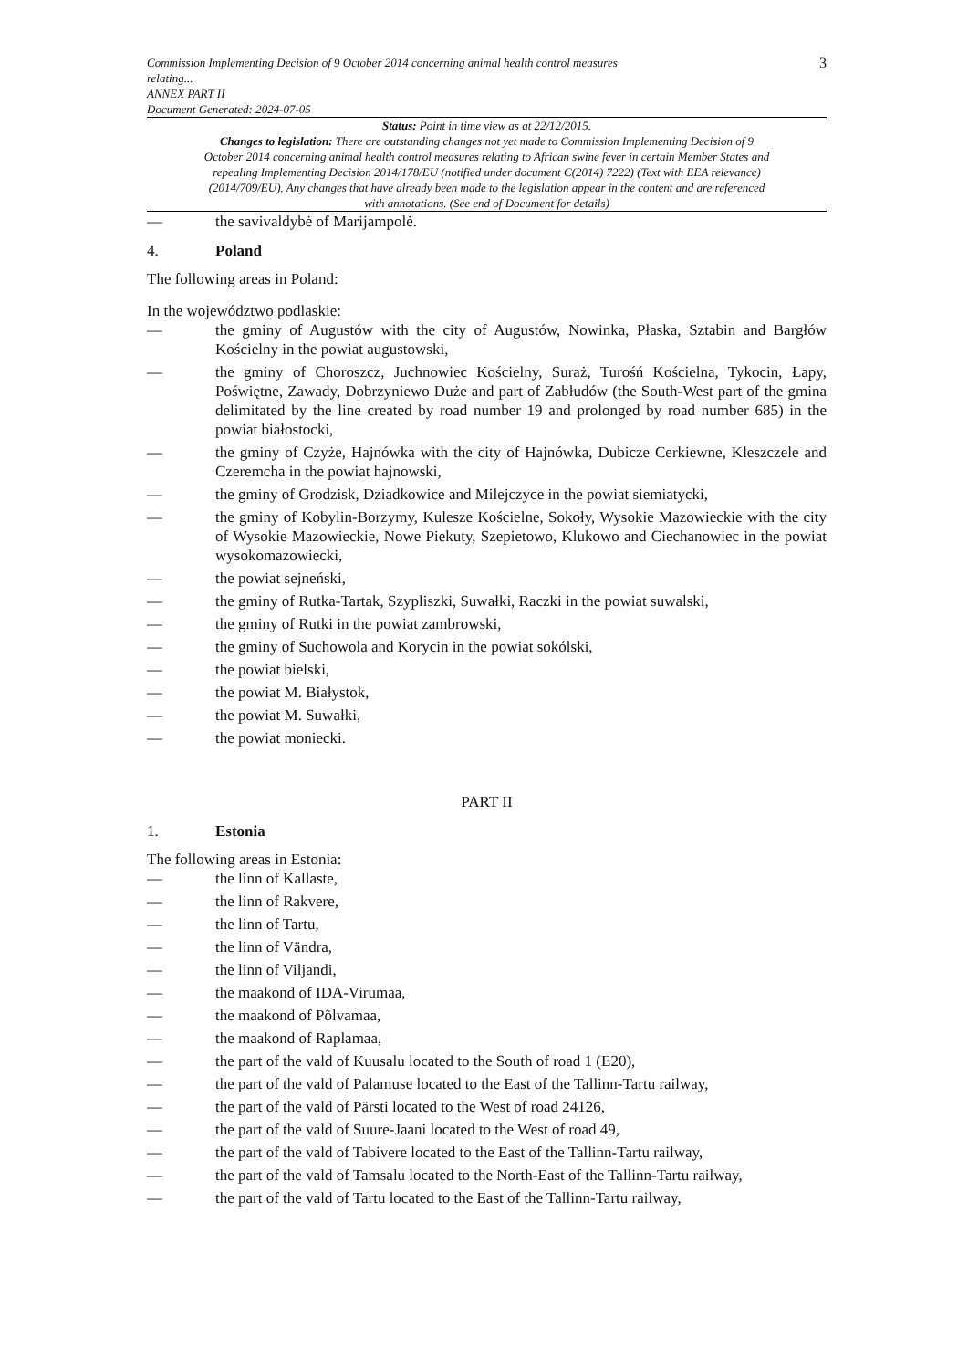Commission Implementing Decision of 9 October 2014 concerning animal health control measures
relating...
ANNEX PART II
Document Generated: 2024-07-05
3
Status: Point in time view as at 22/12/2015.
Changes to legislation: There are outstanding changes not yet made to Commission Implementing Decision of 9 October 2014 concerning animal health control measures relating to African swine fever in certain Member States and repealing Implementing Decision 2014/178/EU (notified under document C(2014) 7222) (Text with EEA relevance) (2014/709/EU). Any changes that have already been made to the legislation appear in the content and are referenced with annotations. (See end of Document for details)
— the savivaldybė of Marijampolė.
4. Poland
The following areas in Poland:
In the województwo podlaskie:
— the gminy of Augustów with the city of Augustów, Nowinka, Płaska, Sztabin and Bargłów Kościelny in the powiat augustowski,
— the gminy of Choroszcz, Juchnowiec Kościelny, Suraż, Turośń Kościelna, Tykocin, Łapy, Poświętne, Zawady, Dobrzyniewo Duże and part of Zabłudów (the South-West part of the gmina delimitated by the line created by road number 19 and prolonged by road number 685) in the powiat białostocki,
— the gminy of Czyże, Hajnówka with the city of Hajnówka, Dubicze Cerkiewne, Kleszczele and Czeremcha in the powiat hajnowski,
— the gminy of Grodzisk, Dziadkowice and Milejczyce in the powiat siemiatycki,
— the gminy of Kobylin-Borzymy, Kulesze Kościelne, Sokoły, Wysokie Mazowieckie with the city of Wysokie Mazowieckie, Nowe Piekuty, Szepietowo, Klukowo and Ciechanowiec in the powiat wysokomazowiecki,
— the powiat sejneński,
— the gminy of Rutka-Tartak, Szypliszki, Suwałki, Raczki in the powiat suwalski,
— the gminy of Rutki in the powiat zambrowski,
— the gminy of Suchowola and Korycin in the powiat sokólski,
— the powiat bielski,
— the powiat M. Białystok,
— the powiat M. Suwałki,
— the powiat moniecki.
PART II
1. Estonia
The following areas in Estonia:
— the linn of Kallaste,
— the linn of Rakvere,
— the linn of Tartu,
— the linn of Vändra,
— the linn of Viljandi,
— the maakond of IDA-Virumaa,
— the maakond of Põlvamaa,
— the maakond of Raplamaa,
— the part of the vald of Kuusalu located to the South of road 1 (E20),
— the part of the vald of Palamuse located to the East of the Tallinn-Tartu railway,
— the part of the vald of Pärsti located to the West of road 24126,
— the part of the vald of Suure-Jaani located to the West of road 49,
— the part of the vald of Tabivere located to the East of the Tallinn-Tartu railway,
— the part of the vald of Tamsalu located to the North-East of the Tallinn-Tartu railway,
— the part of the vald of Tartu located to the East of the Tallinn-Tartu railway,